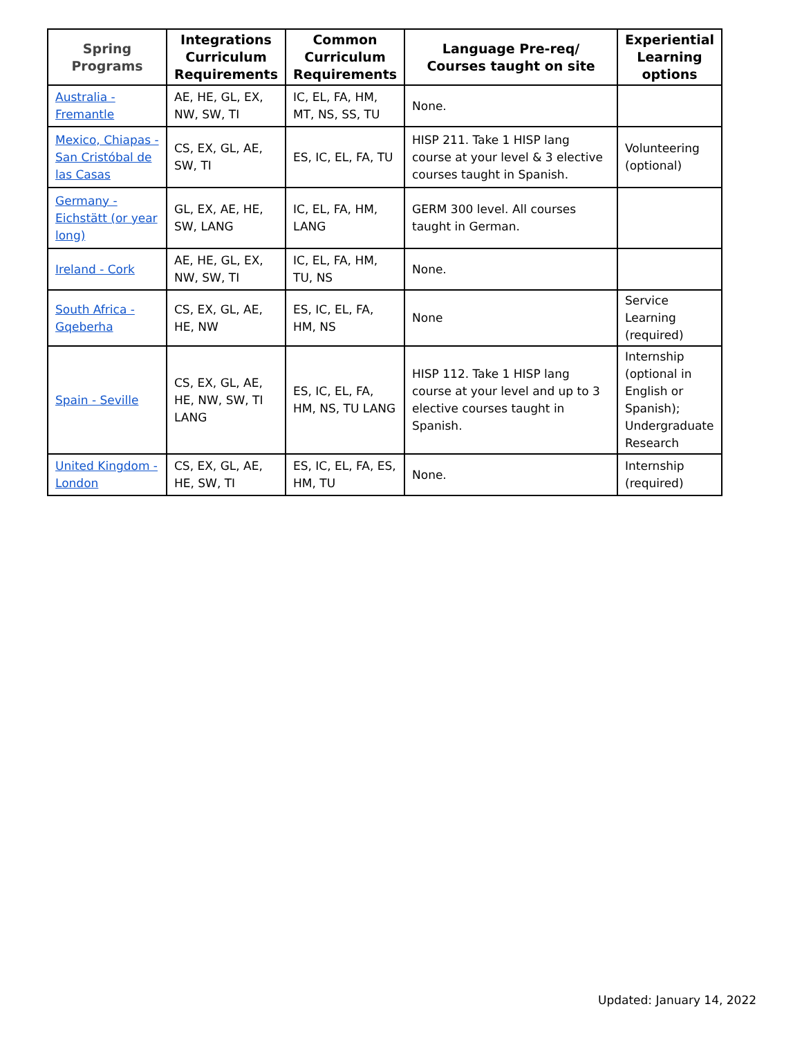| Spring Programs | Integrations Curriculum Requirements | Common Curriculum Requirements | Language Pre-req/ Courses taught on site | Experiential Learning options |
| --- | --- | --- | --- | --- |
| Australia - Fremantle | AE, HE, GL, EX, NW, SW, TI | IC, EL, FA, HM, MT, NS, SS, TU | None. | |
| Mexico, Chiapas - San Cristóbal de las Casas | CS, EX, GL, AE, SW, TI | ES, IC, EL, FA, TU | HISP 211. Take 1 HISP lang course at your level & 3 elective courses taught in Spanish. | Volunteering (optional) |
| Germany - Eichstätt (or year long) | GL, EX, AE, HE, SW, LANG | IC, EL, FA, HM, LANG | GERM 300 level. All courses taught in German. | |
| Ireland - Cork | AE, HE, GL, EX, NW, SW, TI | IC, EL, FA, HM, TU, NS | None. | |
| South Africa - Gqeberha | CS, EX, GL, AE, HE, NW | ES, IC, EL, FA, HM, NS | None | Service Learning (required) |
| Spain - Seville | CS, EX, GL, AE, HE, NW, SW, TI LANG | ES, IC, EL, FA, HM, NS, TU LANG | HISP 112. Take 1 HISP lang course at your level and up to 3 elective courses taught in Spanish. | Internship (optional in English or Spanish); Undergraduate Research |
| United Kingdom - London | CS, EX, GL, AE, HE, SW, TI | ES, IC, EL, FA, ES, HM, TU | None. | Internship (required) |
Updated: January 14, 2022